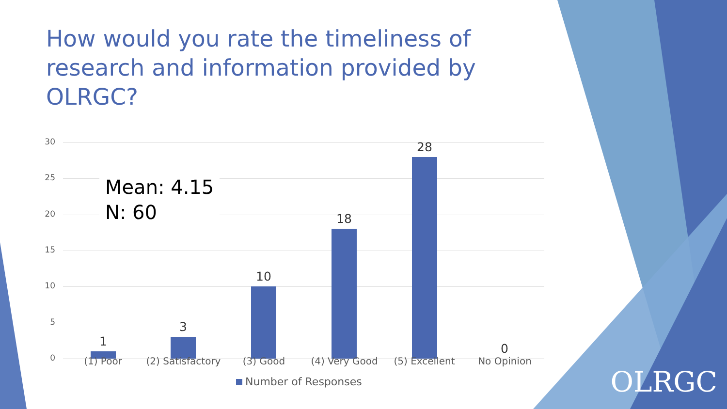How would you rate the timeliness of research and information provided by OLRGC?
30
25
20
15
10
5
0
Mean: 4.15
N: 60
1
3
10
18
28
0
(1) Poor
(2) Satisfactory
(3) Good (4) Very Good (5) Excellent No Opinion
Number of Responses
OLRGC